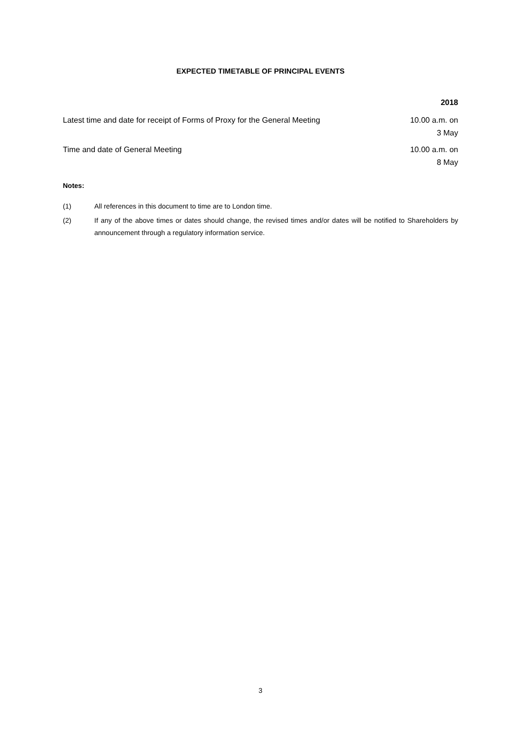EXPECTED TIMETABLE OF PRINCIPAL EVENTS
| | 2018 |
| --- | --- |
| Latest time and date for receipt of Forms of Proxy for the General Meeting | 10.00 a.m. on 3 May |
| Time and date of General Meeting | 10.00 a.m. on 8 May |
Notes:
(1) All references in this document to time are to London time.
(2) If any of the above times or dates should change, the revised times and/or dates will be notified to Shareholders by announcement through a regulatory information service.
3